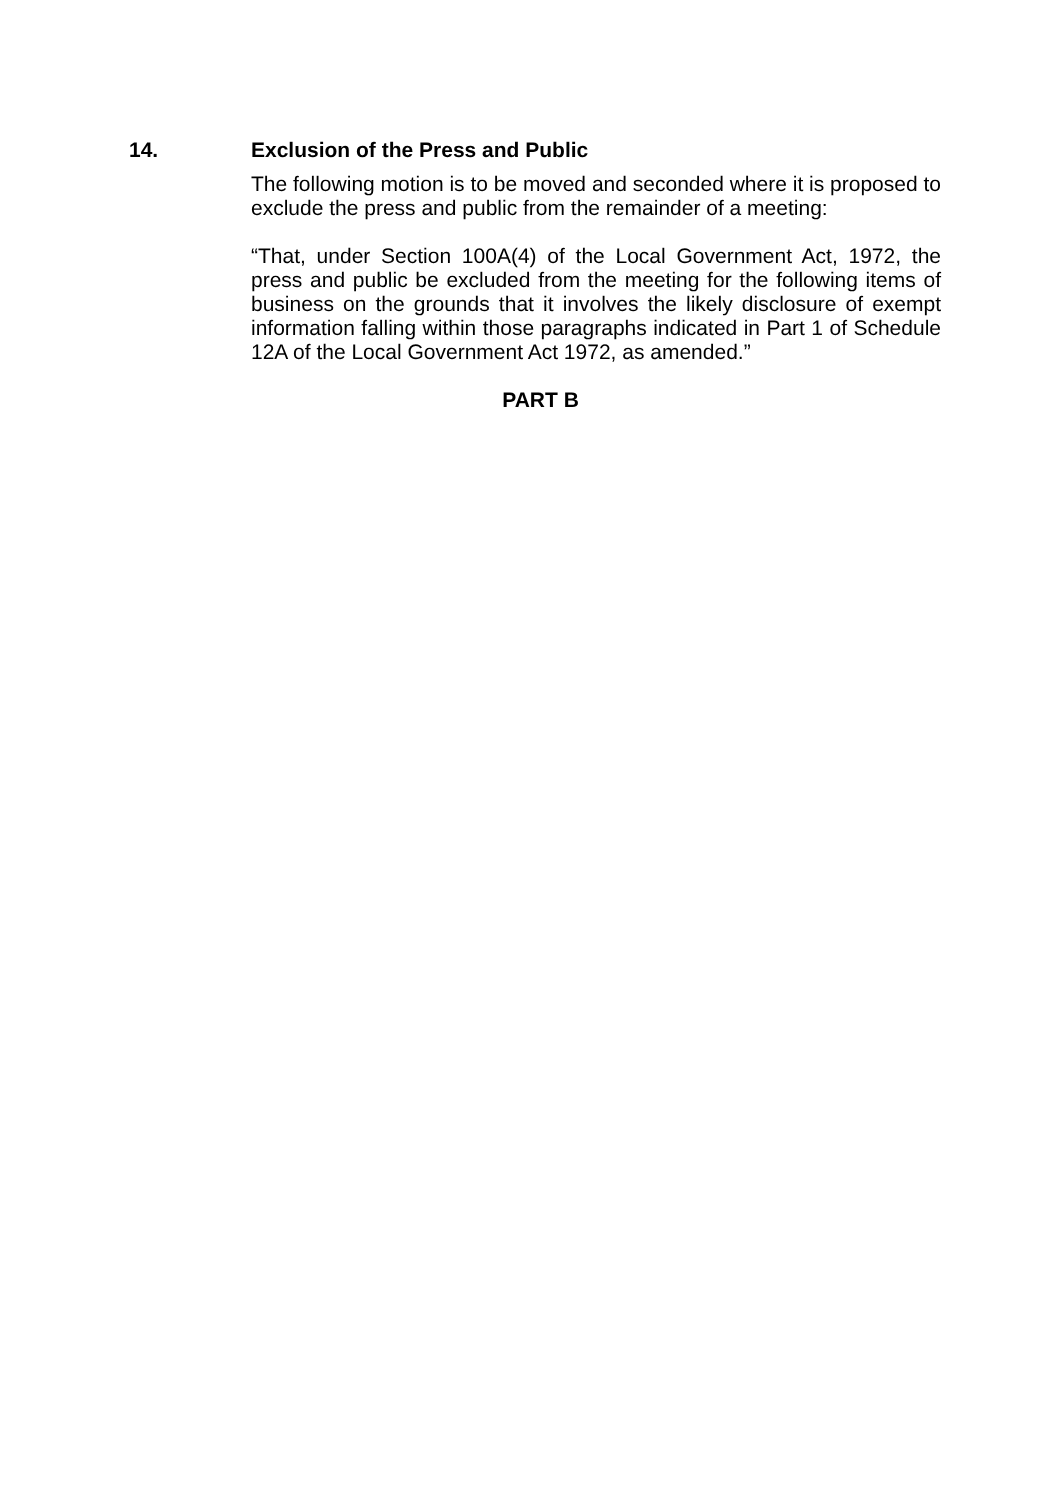14. Exclusion of the Press and Public
The following motion is to be moved and seconded where it is proposed to exclude the press and public from the remainder of a meeting:
“That, under Section 100A(4) of the Local Government Act, 1972, the press and public be excluded from the meeting for the following items of business on the grounds that it involves the likely disclosure of exempt information falling within those paragraphs indicated in Part 1 of Schedule 12A of the Local Government Act 1972, as amended.”
PART B